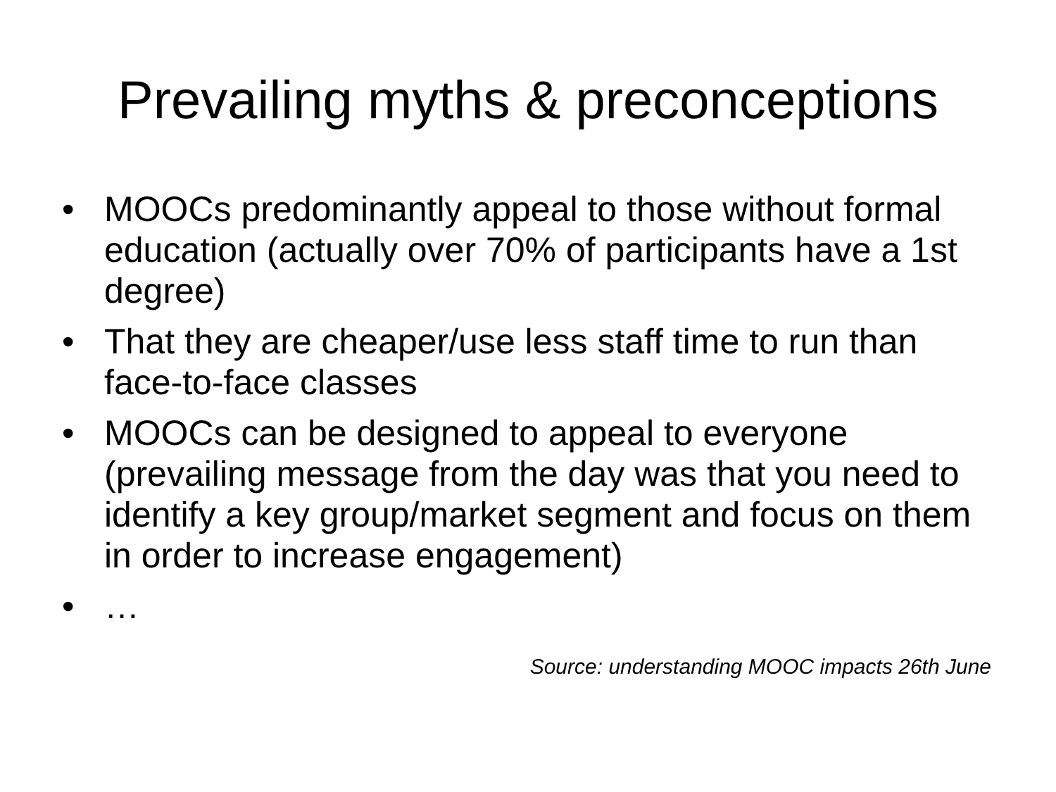Prevailing myths & preconceptions
• MOOCs predominantly appeal to those without formal education (actually over 70% of participants have a 1st degree)
• That they are cheaper/use less staff time to run than face-to-face classes
• MOOCs can be designed to appeal to everyone (prevailing message from the day was that you need to identify a key group/market segment and focus on them in order to increase engagement)
• …
Source: understanding MOOC impacts 26th June